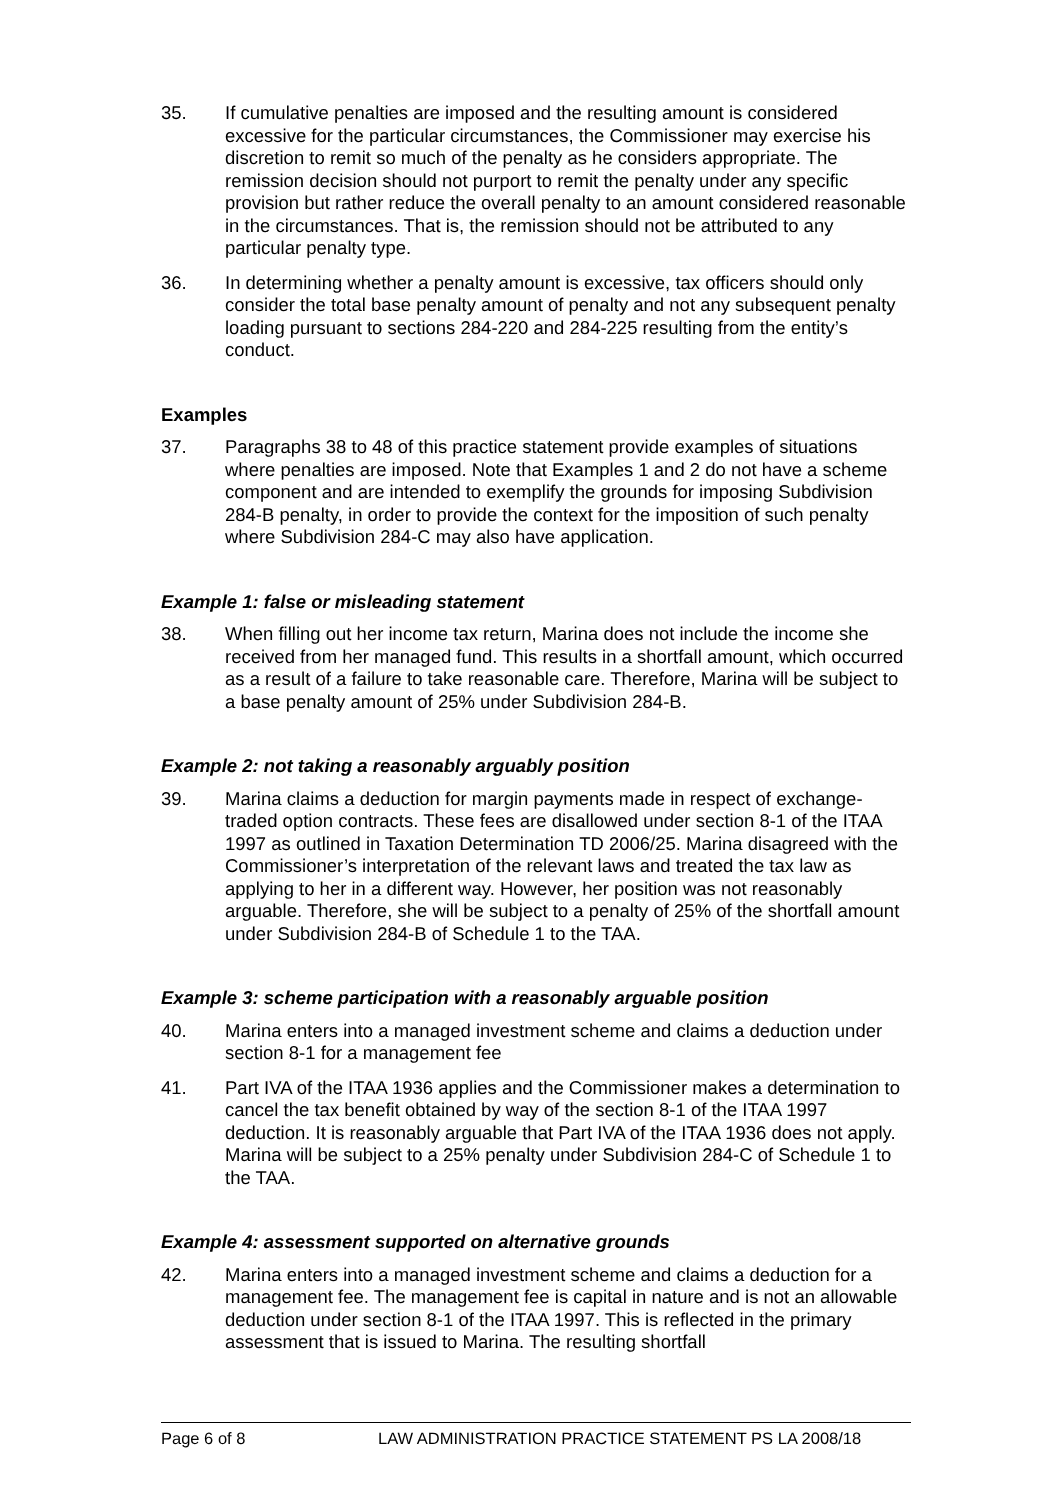35. If cumulative penalties are imposed and the resulting amount is considered excessive for the particular circumstances, the Commissioner may exercise his discretion to remit so much of the penalty as he considers appropriate. The remission decision should not purport to remit the penalty under any specific provision but rather reduce the overall penalty to an amount considered reasonable in the circumstances. That is, the remission should not be attributed to any particular penalty type.
36. In determining whether a penalty amount is excessive, tax officers should only consider the total base penalty amount of penalty and not any subsequent penalty loading pursuant to sections 284-220 and 284-225 resulting from the entity’s conduct.
Examples
37. Paragraphs 38 to 48 of this practice statement provide examples of situations where penalties are imposed. Note that Examples 1 and 2 do not have a scheme component and are intended to exemplify the grounds for imposing Subdivision 284-B penalty, in order to provide the context for the imposition of such penalty where Subdivision 284-C may also have application.
Example 1: false or misleading statement
38. When filling out her income tax return, Marina does not include the income she received from her managed fund. This results in a shortfall amount, which occurred as a result of a failure to take reasonable care. Therefore, Marina will be subject to a base penalty amount of 25% under Subdivision 284-B.
Example 2: not taking a reasonably arguably position
39. Marina claims a deduction for margin payments made in respect of exchange-traded option contracts. These fees are disallowed under section 8-1 of the ITAA 1997 as outlined in Taxation Determination TD 2006/25. Marina disagreed with the Commissioner’s interpretation of the relevant laws and treated the tax law as applying to her in a different way. However, her position was not reasonably arguable. Therefore, she will be subject to a penalty of 25% of the shortfall amount under Subdivision 284-B of Schedule 1 to the TAA.
Example 3: scheme participation with a reasonably arguable position
40. Marina enters into a managed investment scheme and claims a deduction under section 8-1 for a management fee
41. Part IVA of the ITAA 1936 applies and the Commissioner makes a determination to cancel the tax benefit obtained by way of the section 8-1 of the ITAA 1997 deduction. It is reasonably arguable that Part IVA of the ITAA 1936 does not apply. Marina will be subject to a 25% penalty under Subdivision 284-C of Schedule 1 to the TAA.
Example 4: assessment supported on alternative grounds
42. Marina enters into a managed investment scheme and claims a deduction for a management fee. The management fee is capital in nature and is not an allowable deduction under section 8-1 of the ITAA 1997. This is reflected in the primary assessment that is issued to Marina. The resulting shortfall
Page 6 of 8 LAW ADMINISTRATION PRACTICE STATEMENT PS LA 2008/18